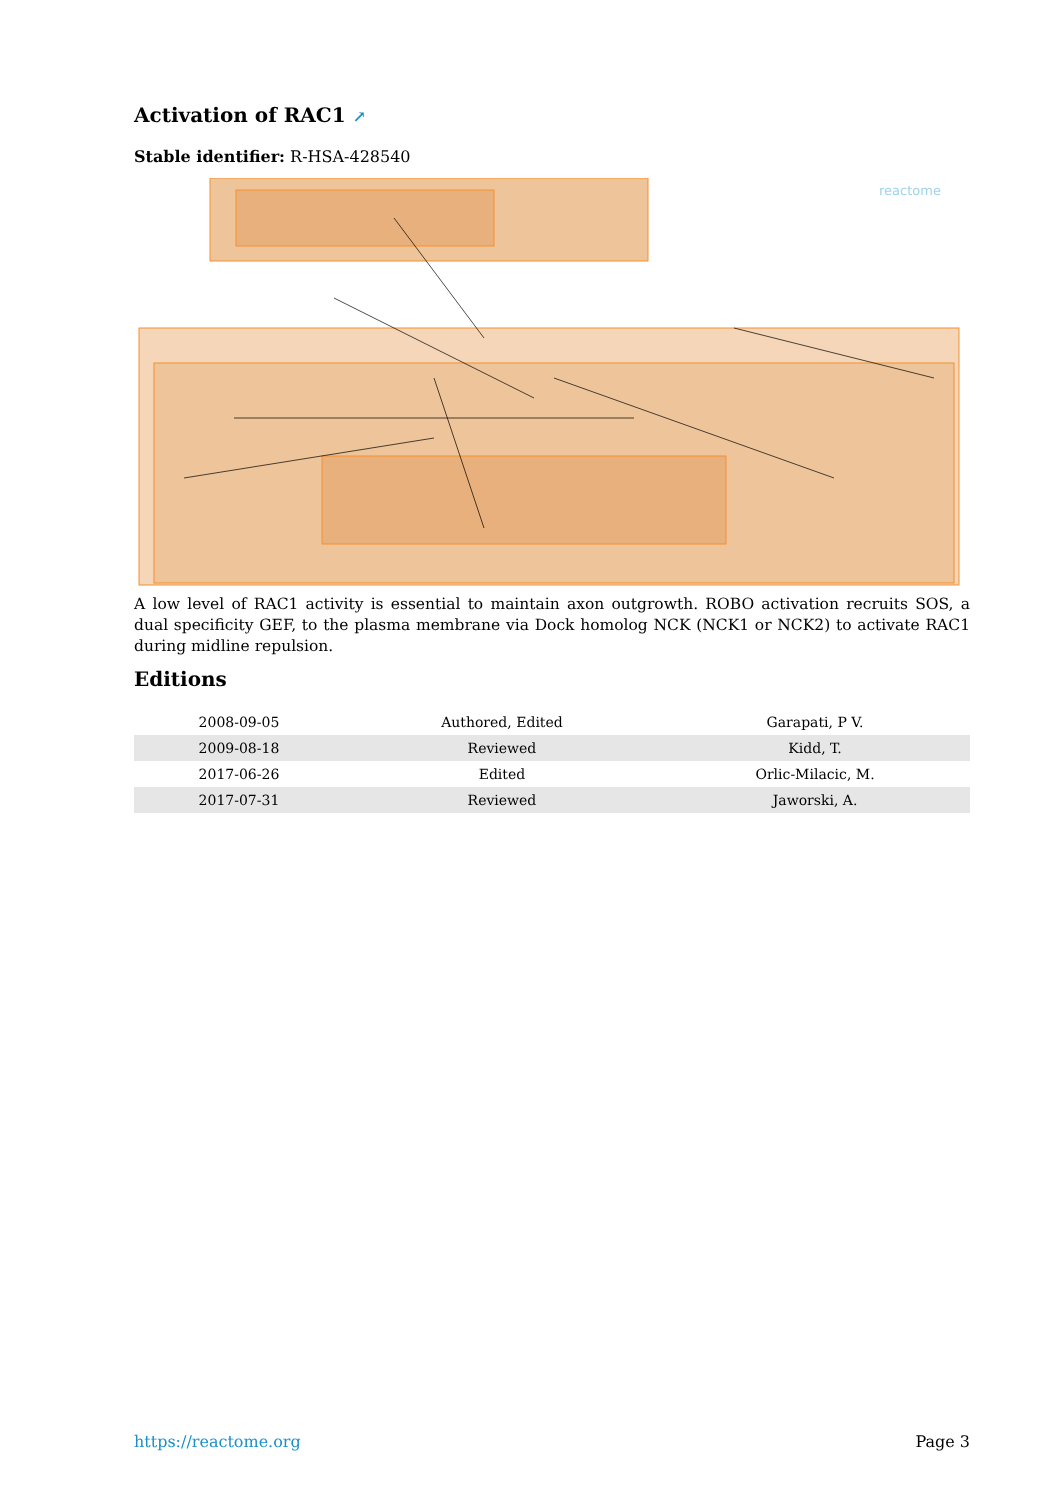Activation of RAC1 ↗
Stable identifier: R-HSA-428540
reactome
A low level of RAC1 activity is essential to maintain axon outgrowth. ROBO activation recruits SOS, a dual specificity GEF, to the plasma membrane via Dock homolog NCK (NCK1 or NCK2) to activate RAC1 during midline repulsion.
Editions
| 2008-09-05 | Authored, Edited | Garapati, P V. |
| 2009-08-18 | Reviewed | Kidd, T. |
| 2017-06-26 | Edited | Orlic-Milacic, M. |
| 2017-07-31 | Reviewed | Jaworski, A. |
https://reactome.org Page 3